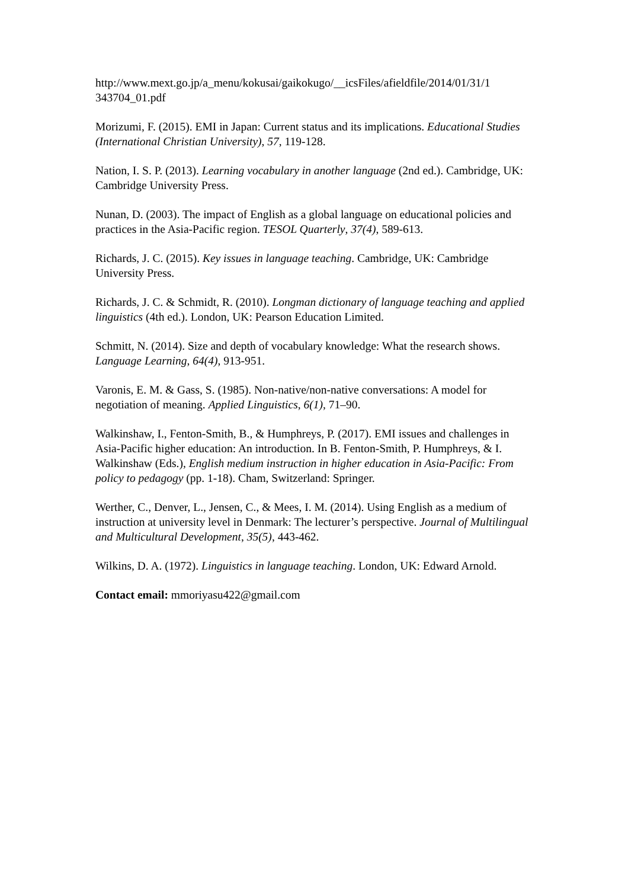http://www.mext.go.jp/a_menu/kokusai/gaikokugo/__icsFiles/afieldfile/2014/01/31/1
343704_01.pdf
Morizumi, F. (2015). EMI in Japan: Current status and its implications. Educational Studies (International Christian University), 57, 119-128.
Nation, I. S. P. (2013). Learning vocabulary in another language (2nd ed.). Cambridge, UK: Cambridge University Press.
Nunan, D. (2003). The impact of English as a global language on educational policies and practices in the Asia-Pacific region. TESOL Quarterly, 37(4), 589-613.
Richards, J. C. (2015). Key issues in language teaching. Cambridge, UK: Cambridge University Press.
Richards, J. C. & Schmidt, R. (2010). Longman dictionary of language teaching and applied linguistics (4th ed.). London, UK: Pearson Education Limited.
Schmitt, N. (2014). Size and depth of vocabulary knowledge: What the research shows. Language Learning, 64(4), 913-951.
Varonis, E. M. & Gass, S. (1985). Non-native/non-native conversations: A model for negotiation of meaning. Applied Linguistics, 6(1), 71–90.
Walkinshaw, I., Fenton-Smith, B., & Humphreys, P. (2017). EMI issues and challenges in Asia-Pacific higher education: An introduction. In B. Fenton-Smith, P. Humphreys, & I. Walkinshaw (Eds.), English medium instruction in higher education in Asia-Pacific: From policy to pedagogy (pp. 1-18). Cham, Switzerland: Springer.
Werther, C., Denver, L., Jensen, C., & Mees, I. M. (2014). Using English as a medium of instruction at university level in Denmark: The lecturer’s perspective. Journal of Multilingual and Multicultural Development, 35(5), 443-462.
Wilkins, D. A. (1972). Linguistics in language teaching. London, UK: Edward Arnold.
Contact email: mmoriyasu422@gmail.com